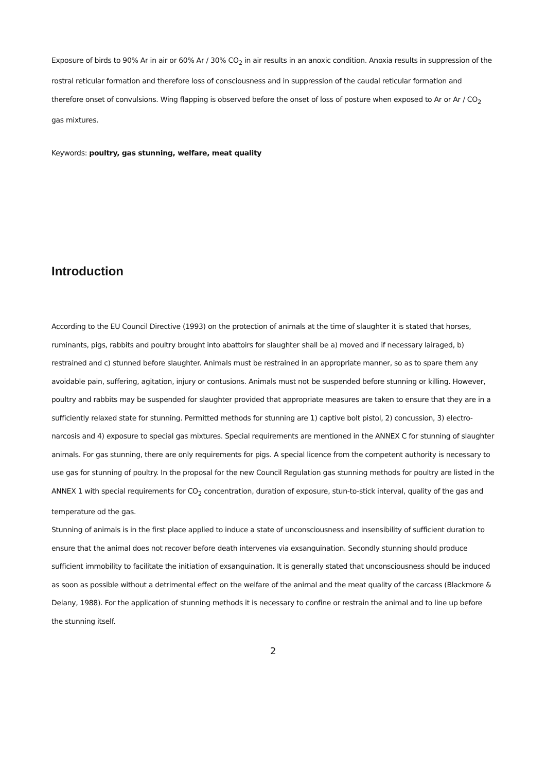Exposure of birds to 90% Ar in air or 60% Ar / 30% CO<sub>2</sub> in air results in an anoxic condition. Anoxia results in suppression of the rostral reticular formation and therefore loss of consciousness and in suppression of the caudal reticular formation and therefore onset of convulsions. Wing flapping is observed before the onset of loss of posture when exposed to Ar or Ar / CO<sub>2</sub> gas mixtures.
Keywords: poultry, gas stunning, welfare, meat quality
Introduction
According to the EU Council Directive (1993) on the protection of animals at the time of slaughter it is stated that horses, ruminants, pigs, rabbits and poultry brought into abattoirs for slaughter shall be a) moved and if necessary lairaged, b) restrained and c) stunned before slaughter. Animals must be restrained in an appropriate manner, so as to spare them any avoidable pain, suffering, agitation, injury or contusions. Animals must not be suspended before stunning or killing. However, poultry and rabbits may be suspended for slaughter provided that appropriate measures are taken to ensure that they are in a sufficiently relaxed state for stunning. Permitted methods for stunning are 1) captive bolt pistol, 2) concussion, 3) electro-narcosis and 4) exposure to special gas mixtures. Special requirements are mentioned in the ANNEX C for stunning of slaughter animals. For gas stunning, there are only requirements for pigs. A special licence from the competent authority is necessary to use gas for stunning of poultry. In the proposal for the new Council Regulation gas stunning methods for poultry are listed in the ANNEX 1 with special requirements for CO<sub>2</sub> concentration, duration of exposure, stun-to-stick interval, quality of the gas and temperature od the gas.
Stunning of animals is in the first place applied to induce a state of unconsciousness and insensibility of sufficient duration to ensure that the animal does not recover before death intervenes via exsanguination. Secondly stunning should produce sufficient immobility to facilitate the initiation of exsanguination. It is generally stated that unconsciousness should be induced as soon as possible without a detrimental effect on the welfare of the animal and the meat quality of the carcass (Blackmore & Delany, 1988). For the application of stunning methods it is necessary to confine or restrain the animal and to line up before the stunning itself.
2